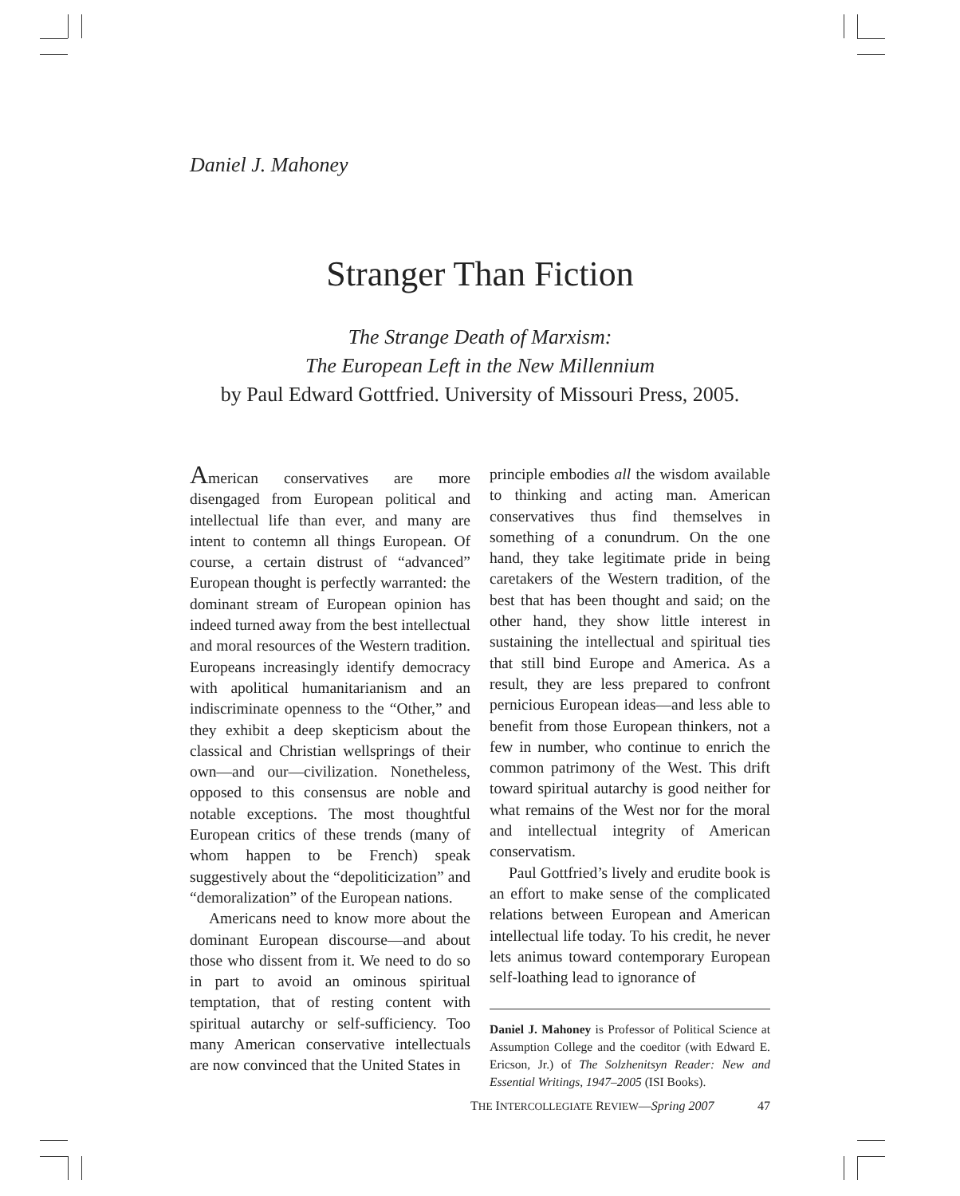Daniel J. Mahoney
Stranger Than Fiction
The Strange Death of Marxism:
The European Left in the New Millennium
by Paul Edward Gottfried. University of Missouri Press, 2005.
American conservatives are more disengaged from European political and intellectual life than ever, and many are intent to contemn all things European. Of course, a certain distrust of “advanced” European thought is perfectly warranted: the dominant stream of European opinion has indeed turned away from the best intellectual and moral resources of the Western tradition. Europeans increasingly identify democracy with apolitical humanitarianism and an indiscriminate openness to the “Other,” and they exhibit a deep skepticism about the classical and Christian wellsprings of their own—and our—civilization. Nonetheless, opposed to this consensus are noble and notable exceptions. The most thoughtful European critics of these trends (many of whom happen to be French) speak suggestively about the “depoliticization” and “demoralization” of the European nations.
Americans need to know more about the dominant European discourse—and about those who dissent from it. We need to do so in part to avoid an ominous spiritual temptation, that of resting content with spiritual autarchy or self-sufficiency. Too many American conservative intellectuals are now convinced that the United States in
principle embodies all the wisdom available to thinking and acting man. American conservatives thus find themselves in something of a conundrum. On the one hand, they take legitimate pride in being caretakers of the Western tradition, of the best that has been thought and said; on the other hand, they show little interest in sustaining the intellectual and spiritual ties that still bind Europe and America. As a result, they are less prepared to confront pernicious European ideas—and less able to benefit from those European thinkers, not a few in number, who continue to enrich the common patrimony of the West. This drift toward spiritual autarchy is good neither for what remains of the West nor for the moral and intellectual integrity of American conservatism.
Paul Gottfried’s lively and erudite book is an effort to make sense of the complicated relations between European and American intellectual life today. To his credit, he never lets animus toward contemporary European self-loathing lead to ignorance of
Daniel J. Mahoney is Professor of Political Science at Assumption College and the coeditor (with Edward E. Ericson, Jr.) of The Solzhenitsyn Reader: New and Essential Writings, 1947–2005 (ISI Books).
THE INTERCOLLEGIATE REVIEW—Spring 2007 47